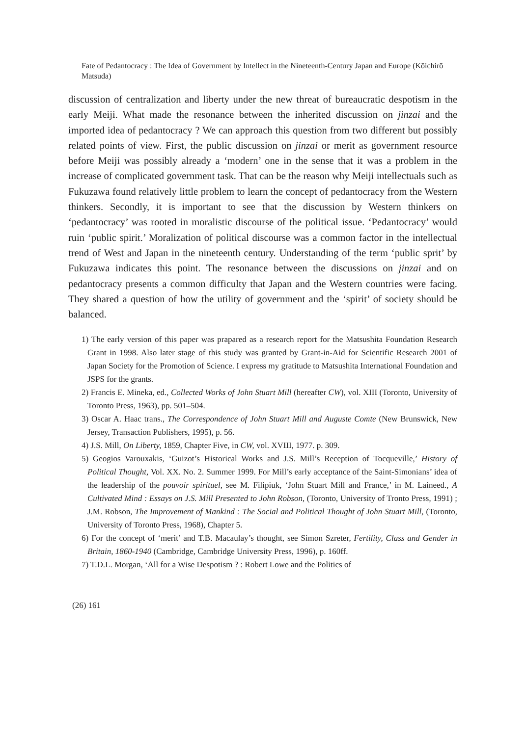Fate of Pedantocracy : The Idea of Government by Intellect in the Nineteenth-Century Japan and Europe (Kōichirō Matsuda)
discussion of centralization and liberty under the new threat of bureaucratic despotism in the early Meiji. What made the resonance between the inherited discussion on jinzai and the imported idea of pedantocracy ? We can approach this question from two different but possibly related points of view. First, the public discussion on jinzai or merit as government resource before Meiji was possibly already a ‘modern’ one in the sense that it was a problem in the increase of complicated government task. That can be the reason why Meiji intellectuals such as Fukuzawa found relatively little problem to learn the concept of pedantocracy from the Western thinkers. Secondly, it is important to see that the discussion by Western thinkers on ‘pedantocracy’ was rooted in moralistic discourse of the political issue. ‘Pedantocracy’ would ruin ‘public spirit.’ Moralization of political discourse was a common factor in the intellectual trend of West and Japan in the nineteenth century. Understanding of the term ‘public sprit’ by Fukuzawa indicates this point. The resonance between the discussions on jinzai and on pedantocracy presents a common difficulty that Japan and the Western countries were facing. They shared a question of how the utility of government and the ‘spirit’ of society should be balanced.
1) The early version of this paper was prapared as a research report for the Matsushita Foundation Research Grant in 1998. Also later stage of this study was granted by Grant-in-Aid for Scientific Research 2001 of Japan Society for the Promotion of Science. I express my gratitude to Matsushita International Foundation and JSPS for the grants.
2) Francis E. Mineka, ed., Collected Works of John Stuart Mill (hereafter CW), vol. XIII (Toronto, University of Toronto Press, 1963), pp. 501–504.
3) Oscar A. Haac trans., The Correspondence of John Stuart Mill and Auguste Comte (New Brunswick, New Jersey, Transaction Publishers, 1995), p. 56.
4) J.S. Mill, On Liberty, 1859, Chapter Five, in CW, vol. XVIII, 1977. p. 309.
5) Geogios Varouxakis, ‘Guizot’s Historical Works and J.S. Mill’s Reception of Tocqueville,’ History of Political Thought, Vol. XX. No. 2. Summer 1999. For Mill’s early acceptance of the Saint-Simonians’ idea of the leadership of the pouvoir spirituel, see M. Filipiuk, ‘John Stuart Mill and France,’ in M. Laineed., A Cultivated Mind : Essays on J.S. Mill Presented to John Robson, (Toronto, University of Tronto Press, 1991) ; J.M. Robson, The Improvement of Mankind : The Social and Political Thought of John Stuart Mill, (Toronto, University of Toronto Press, 1968), Chapter 5.
6) For the concept of ‘merit’ and T.B. Macaulay’s thought, see Simon Szreter, Fertility, Class and Gender in Britain, 1860-1940 (Cambridge, Cambridge University Press, 1996), p. 160ff.
7) T.D.L. Morgan, ‘All for a Wise Despotism ? : Robert Lowe and the Politics of
(26) 161